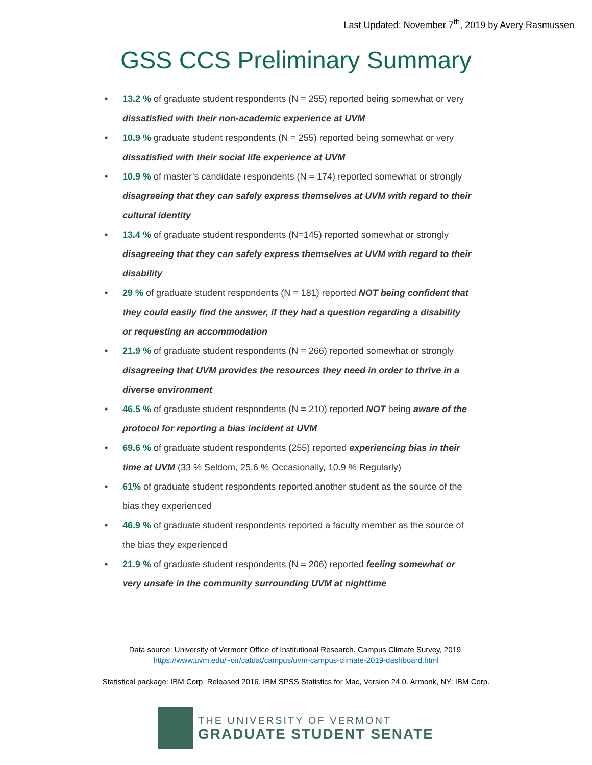Last Updated: November 7<sup>th</sup>, 2019 by Avery Rasmussen
GSS CCS Preliminary Summary
• 13.2 % of graduate student respondents (N = 255) reported being somewhat or very dissatisfied with their non-academic experience at UVM
• 10.9 % graduate student respondents (N = 255) reported being somewhat or very dissatisfied with their social life experience at UVM
• 10.9 % of master’s candidate respondents (N = 174) reported somewhat or strongly disagreeing that they can safely express themselves at UVM with regard to their cultural identity
• 13.4 % of graduate student respondents (N=145) reported somewhat or strongly disagreeing that they can safely express themselves at UVM with regard to their disability
• 29 % of graduate student respondents (N = 181) reported NOT being confident that they could easily find the answer, if they had a question regarding a disability or requesting an accommodation
• 21.9 % of graduate student respondents (N = 266) reported somewhat or strongly disagreeing that UVM provides the resources they need in order to thrive in a diverse environment
• 46.5 % of graduate student respondents (N = 210) reported NOT being aware of the protocol for reporting a bias incident at UVM
• 69.6 % of graduate student respondents (255) reported experiencing bias in their time at UVM (33 % Seldom, 25.6 % Occasionally, 10.9 % Regularly)
• 61% of graduate student respondents reported another student as the source of the bias they experienced
• 46.9 % of graduate student respondents reported a faculty member as the source of the bias they experienced
• 21.9 % of graduate student respondents (N = 206) reported feeling somewhat or very unsafe in the community surrounding UVM at nighttime
Data source: University of Vermont Office of Institutional Research. Campus Climate Survey, 2019.
https://www.uvm.edu/~oir/catdat/campus/uvm-campus-climate-2019-dashboard.html
Statistical package: IBM Corp. Released 2016. IBM SPSS Statistics for Mac, Version 24.0. Armonk, NY: IBM Corp.
THE UNIVERSITY OF VERMONT
GRADUATE STUDENT SENATE